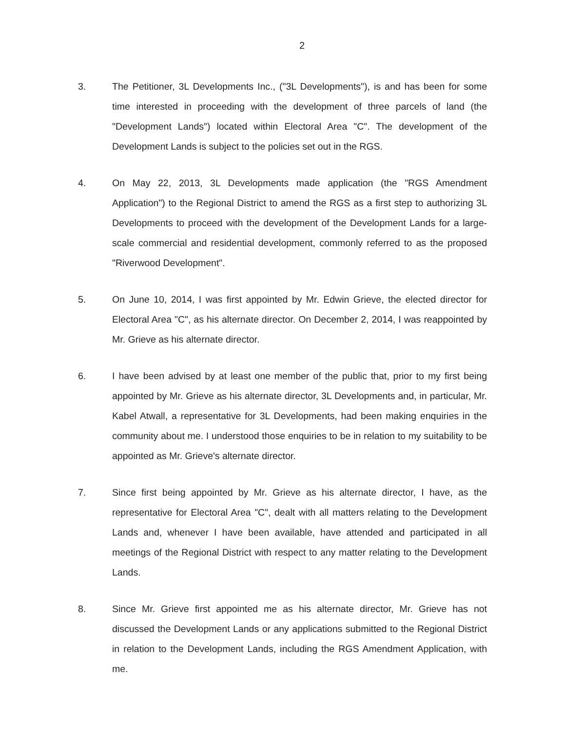2
3. The Petitioner, 3L Developments Inc., ("3L Developments"), is and has been for some time interested in proceeding with the development of three parcels of land (the "Development Lands") located within Electoral Area "C". The development of the Development Lands is subject to the policies set out in the RGS.
4. On May 22, 2013, 3L Developments made application (the "RGS Amendment Application") to the Regional District to amend the RGS as a first step to authorizing 3L Developments to proceed with the development of the Development Lands for a large-scale commercial and residential development, commonly referred to as the proposed "Riverwood Development".
5. On June 10, 2014, I was first appointed by Mr. Edwin Grieve, the elected director for Electoral Area "C", as his alternate director. On December 2, 2014, I was reappointed by Mr. Grieve as his alternate director.
6. I have been advised by at least one member of the public that, prior to my first being appointed by Mr. Grieve as his alternate director, 3L Developments and, in particular, Mr. Kabel Atwall, a representative for 3L Developments, had been making enquiries in the community about me. I understood those enquiries to be in relation to my suitability to be appointed as Mr. Grieve's alternate director.
7. Since first being appointed by Mr. Grieve as his alternate director, I have, as the representative for Electoral Area "C", dealt with all matters relating to the Development Lands and, whenever I have been available, have attended and participated in all meetings of the Regional District with respect to any matter relating to the Development Lands.
8. Since Mr. Grieve first appointed me as his alternate director, Mr. Grieve has not discussed the Development Lands or any applications submitted to the Regional District in relation to the Development Lands, including the RGS Amendment Application, with me.